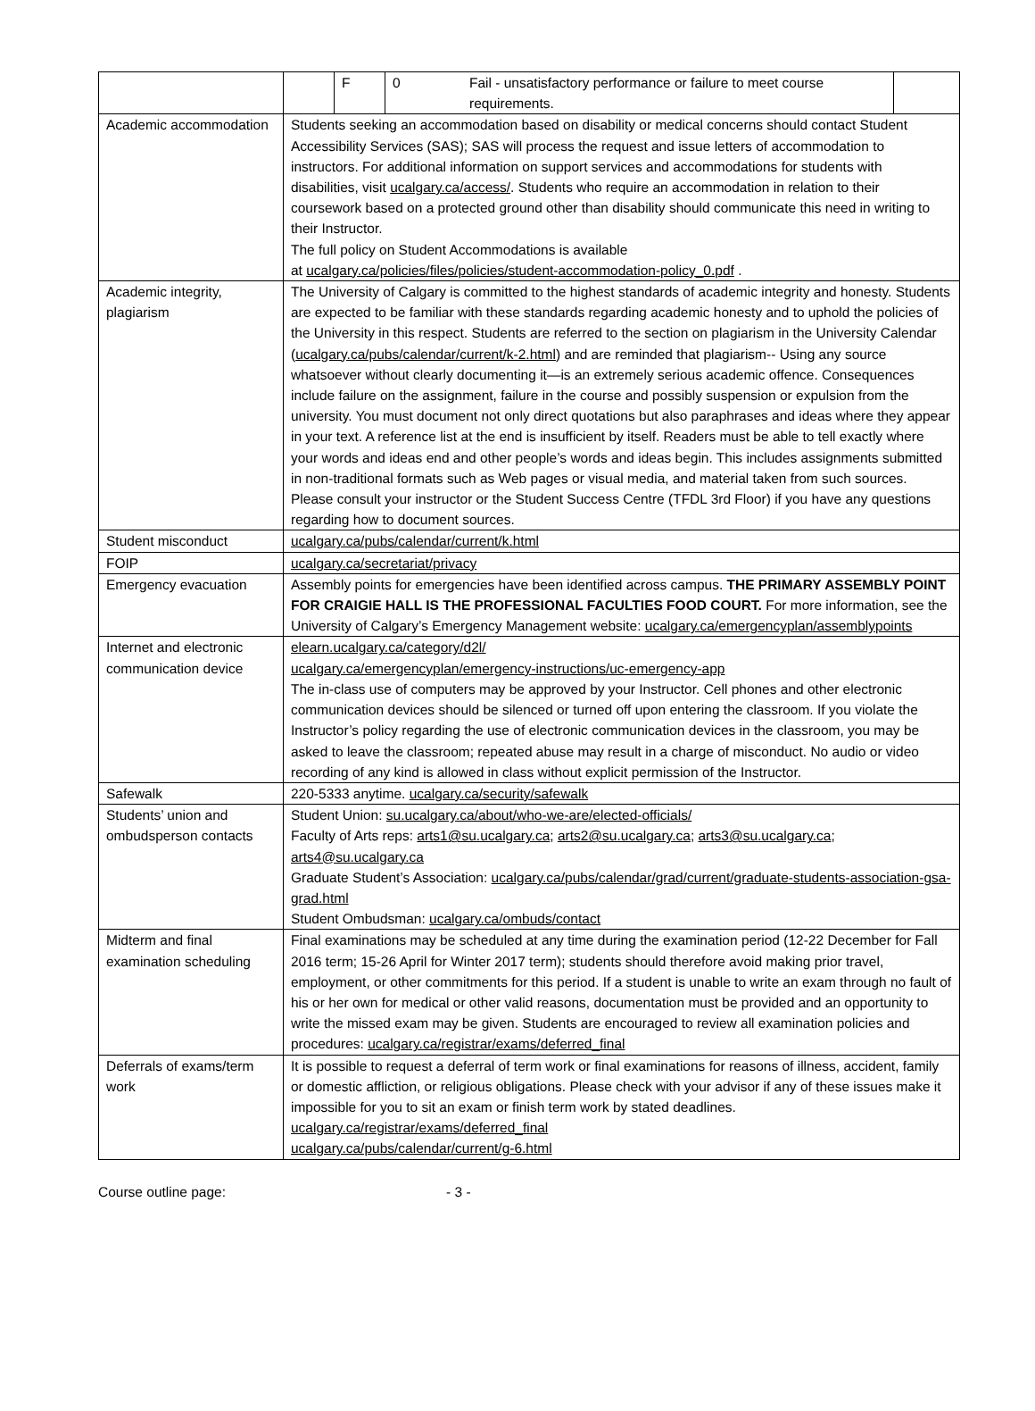| | / F / 0 / Fail - unsatisfactory performance or failure to meet course requirements. / |
| Academic accommodation | Students seeking an accommodation based on disability or medical concerns should contact Student Accessibility Services (SAS); SAS will process the request and issue letters of accommodation to instructors. For additional information on support services and accommodations for students with disabilities, visit ucalgary.ca/access/ . Students who require an accommodation in relation to their coursework based on a protected ground other than disability should communicate this need in writing to their Instructor. The full policy on Student Accommodations is available at ucalgary.ca/policies/files/policies/student-accommodation-policy_0.pdf . |
| Academic integrity, plagiarism | The University of Calgary is committed to the highest standards of academic integrity and honesty. Students are expected to be familiar with these standards regarding academic honesty and to uphold the policies of the University in this respect. Students are referred to the section on plagiarism in the University Calendar ( ucalgary.ca/pubs/calendar/current/k-2.html ) and are reminded that plagiarism-- Using any source whatsoever without clearly documenting it—is an extremely serious academic offence. Consequences include failure on the assignment, failure in the course and possibly suspension or expulsion from the university. You must document not only direct quotations but also paraphrases and ideas where they appear in your text. A reference list at the end is insufficient by itself. Readers must be able to tell exactly where your words and ideas end and other people’s words and ideas begin. This includes assignments submitted in non-traditional formats such as Web pages or visual media, and material taken from such sources. Please consult your instructor or the Student Success Centre (TFDL 3rd Floor) if you have any questions regarding how to document sources. |
| Student misconduct | ucalgary.ca/pubs/calendar/current/k.html |
| FOIP | ucalgary.ca/secretariat/privacy |
| Emergency evacuation | Assembly points for emergencies have been identified across campus. THE PRIMARY ASSEMBLY POINT FOR CRAIGIE HALL IS THE PROFESSIONAL FACULTIES FOOD COURT. For more information, see the University of Calgary’s Emergency Management website: ucalgary.ca/emergencyplan/assemblypoints |
| Internet and electronic communication device | elearn.ucalgary.ca/category/d2l/ ucalgary.ca/emergencyplan/emergency-instructions/uc-emergency-app The in-class use of computers may be approved by your Instructor. Cell phones and other electronic communication devices should be silenced or turned off upon entering the classroom. If you violate the Instructor’s policy regarding the use of electronic communication devices in the classroom, you may be asked to leave the classroom; repeated abuse may result in a charge of misconduct. No audio or video recording of any kind is allowed in class without explicit permission of the Instructor. |
| Safewalk | 220-5333 anytime. ucalgary.ca/security/safewalk |
| Students’ union and ombudsperson contacts | Student Union: su.ucalgary.ca/about/who-we-are/elected-officials/ Faculty of Arts reps: arts1@su.ucalgary.ca ; arts2@su.ucalgary.ca ; arts3@su.ucalgary.ca ; arts4@su.ucalgary.ca Graduate Student’s Association: ucalgary.ca/pubs/calendar/grad/current/graduate-students-association-gsa-grad.html Student Ombudsman: ucalgary.ca/ombuds/contact |
| Midterm and final examination scheduling | Final examinations may be scheduled at any time during the examination period (12-22 December for Fall 2016 term; 15-26 April for Winter 2017 term); students should therefore avoid making prior travel, employment, or other commitments for this period. If a student is unable to write an exam through no fault of his or her own for medical or other valid reasons, documentation must be provided and an opportunity to write the missed exam may be given. Students are encouraged to review all examination policies and procedures: ucalgary.ca/registrar/exams/deferred_final |
| Deferrals of exams/term work | It is possible to request a deferral of term work or final examinations for reasons of illness, accident, family or domestic affliction, or religious obligations. Please check with your advisor if any of these issues make it impossible for you to sit an exam or finish term work by stated deadlines. ucalgary.ca/registrar/exams/deferred_final ucalgary.ca/pubs/calendar/current/g-6.html |
Course outline page: - 3 -